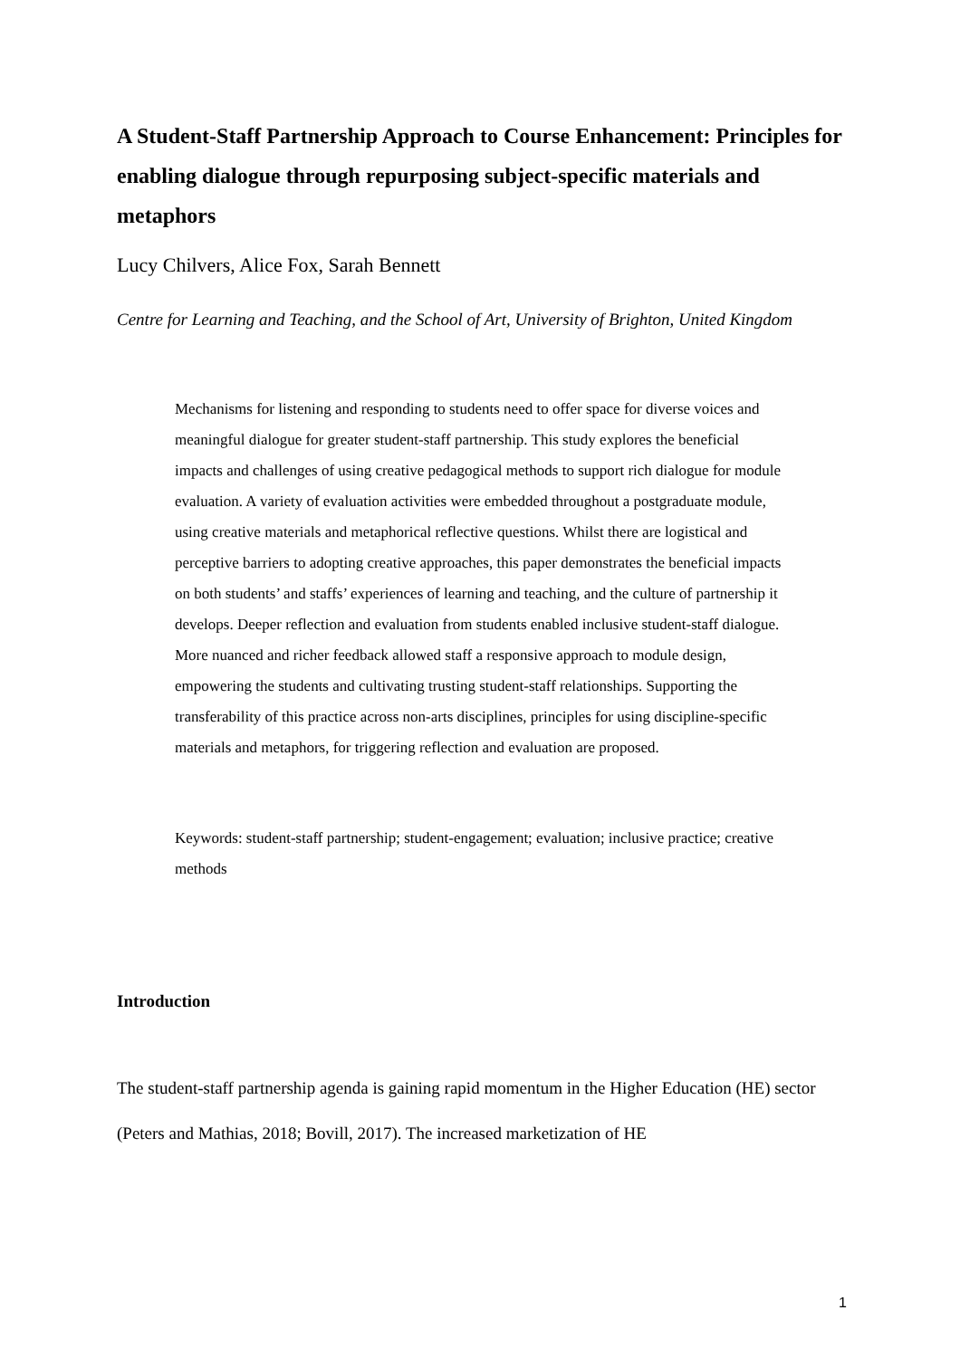A Student-Staff Partnership Approach to Course Enhancement: Principles for enabling dialogue through repurposing subject-specific materials and metaphors
Lucy Chilvers, Alice Fox, Sarah Bennett
Centre for Learning and Teaching, and the School of Art, University of Brighton, United Kingdom
Mechanisms for listening and responding to students need to offer space for diverse voices and meaningful dialogue for greater student-staff partnership. This study explores the beneficial impacts and challenges of using creative pedagogical methods to support rich dialogue for module evaluation. A variety of evaluation activities were embedded throughout a postgraduate module, using creative materials and metaphorical reflective questions. Whilst there are logistical and perceptive barriers to adopting creative approaches, this paper demonstrates the beneficial impacts on both students’ and staffs’ experiences of learning and teaching, and the culture of partnership it develops. Deeper reflection and evaluation from students enabled inclusive student-staff dialogue. More nuanced and richer feedback allowed staff a responsive approach to module design, empowering the students and cultivating trusting student-staff relationships. Supporting the transferability of this practice across non-arts disciplines, principles for using discipline-specific materials and metaphors, for triggering reflection and evaluation are proposed.
Keywords: student-staff partnership; student-engagement; evaluation; inclusive practice; creative methods
Introduction
The student-staff partnership agenda is gaining rapid momentum in the Higher Education (HE) sector (Peters and Mathias, 2018; Bovill, 2017). The increased marketization of HE
1